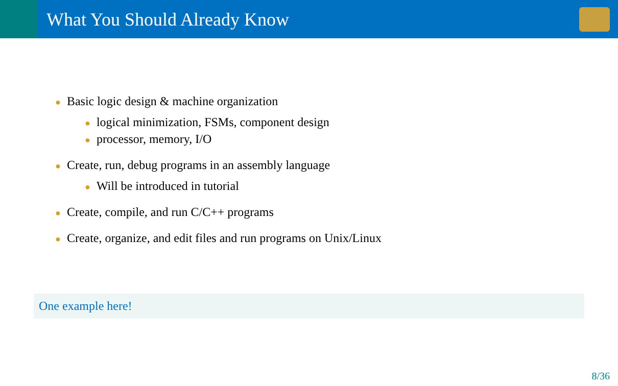What You Should Already Know
● Basic logic design & machine organization
● logical minimization, FSMs, component design
● processor, memory, I/O
● Create, run, debug programs in an assembly language
● Will be introduced in tutorial
● Create, compile, and run C/C++ programs
● Create, organize, and edit files and run programs on Unix/Linux
One example here!
8/36